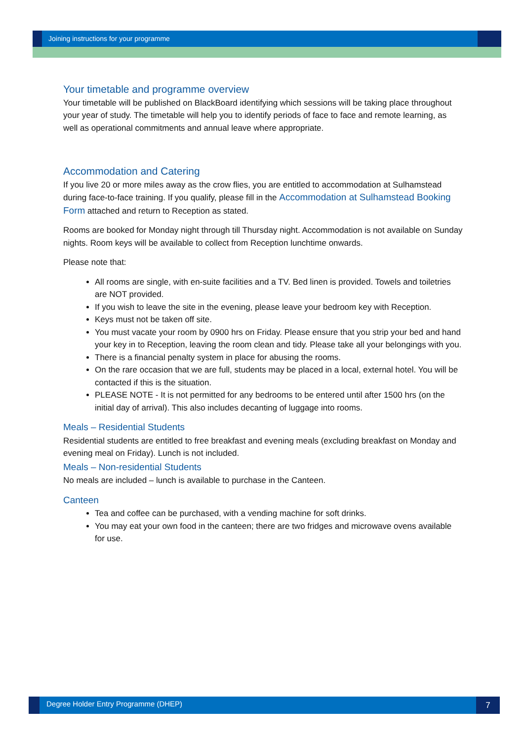Joining instructions for your programme
Your timetable and programme overview
Your timetable will be published on BlackBoard identifying which sessions will be taking place throughout your year of study. The timetable will help you to identify periods of face to face and remote learning, as well as operational commitments and annual leave where appropriate.
Accommodation and Catering
If you live 20 or more miles away as the crow flies, you are entitled to accommodation at Sulhamstead during face-to-face training. If you qualify, please fill in the Accommodation at Sulhamstead Booking Form attached and return to Reception as stated.
Rooms are booked for Monday night through till Thursday night. Accommodation is not available on Sunday nights. Room keys will be available to collect from Reception lunchtime onwards.
Please note that:
All rooms are single, with en-suite facilities and a TV. Bed linen is provided. Towels and toiletries are NOT provided.
If you wish to leave the site in the evening, please leave your bedroom key with Reception.
Keys must not be taken off site.
You must vacate your room by 0900 hrs on Friday. Please ensure that you strip your bed and hand your key in to Reception, leaving the room clean and tidy. Please take all your belongings with you.
There is a financial penalty system in place for abusing the rooms.
On the rare occasion that we are full, students may be placed in a local, external hotel. You will be contacted if this is the situation.
PLEASE NOTE - It is not permitted for any bedrooms to be entered until after 1500 hrs (on the initial day of arrival). This also includes decanting of luggage into rooms.
Meals – Residential Students
Residential students are entitled to free breakfast and evening meals (excluding breakfast on Monday and evening meal on Friday). Lunch is not included.
Meals – Non-residential Students
No meals are included – lunch is available to purchase in the Canteen.
Canteen
Tea and coffee can be purchased, with a vending machine for soft drinks.
You may eat your own food in the canteen; there are two fridges and microwave ovens available for use.
Degree Holder Entry Programme (DHEP)
7